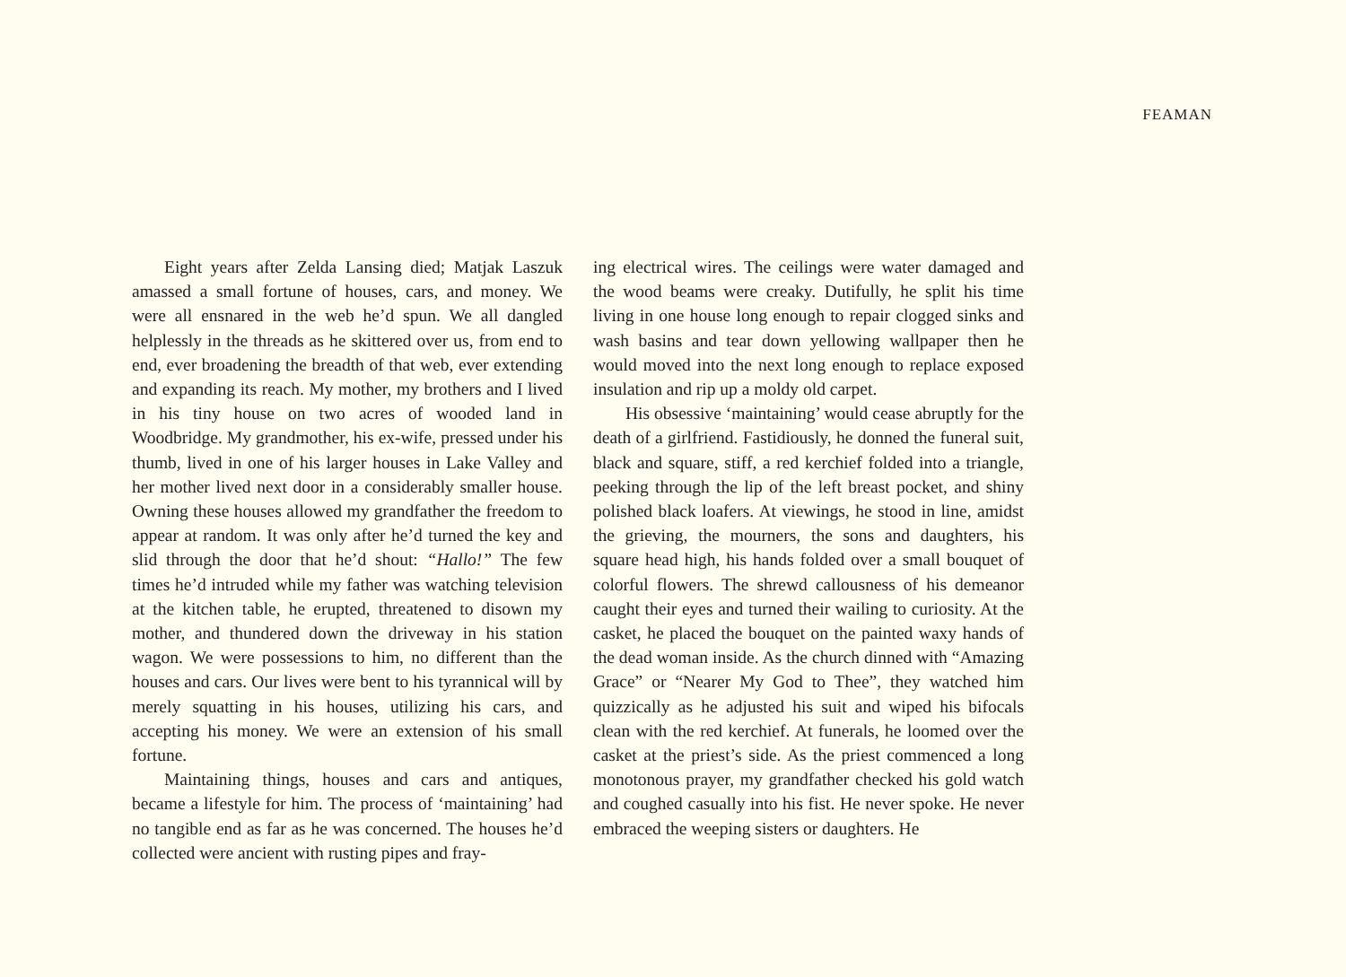FEAMAN
Eight years after Zelda Lansing died; Matjak Laszuk amassed a small fortune of houses, cars, and money. We were all ensnared in the web he’d spun. We all dangled helplessly in the threads as he skittered over us, from end to end, ever broadening the breadth of that web, ever extending and expanding its reach. My mother, my brothers and I lived in his tiny house on two acres of wooded land in Woodbridge. My grandmother, his ex-wife, pressed under his thumb, lived in one of his larger houses in Lake Valley and her mother lived next door in a considerably smaller house. Owning these houses allowed my grandfather the freedom to appear at random. It was only after he’d turned the key and slid through the door that he’d shout: “Hallo!” The few times he’d intruded while my father was watching television at the kitchen table, he erupted, threatened to disown my mother, and thundered down the driveway in his station wagon. We were possessions to him, no different than the houses and cars. Our lives were bent to his tyrannical will by merely squatting in his houses, utilizing his cars, and accepting his money. We were an extension of his small fortune.
Maintaining things, houses and cars and antiques, became a lifestyle for him. The process of ‘maintaining’ had no tangible end as far as he was concerned. The houses he’d collected were ancient with rusting pipes and fray-
ing electrical wires. The ceilings were water damaged and the wood beams were creaky. Dutifully, he split his time living in one house long enough to repair clogged sinks and wash basins and tear down yellowing wallpaper then he would moved into the next long enough to replace exposed insulation and rip up a moldy old carpet.
His obsessive ‘maintaining’ would cease abruptly for the death of a girlfriend. Fastidiously, he donned the funeral suit, black and square, stiff, a red kerchief folded into a triangle, peeking through the lip of the left breast pocket, and shiny polished black loafers. At viewings, he stood in line, amidst the grieving, the mourners, the sons and daughters, his square head high, his hands folded over a small bouquet of colorful flowers. The shrewd callousness of his demeanor caught their eyes and turned their wailing to curiosity. At the casket, he placed the bouquet on the painted waxy hands of the dead woman inside. As the church dinned with “Amazing Grace” or “Nearer My God to Thee”, they watched him quizzically as he adjusted his suit and wiped his bifocals clean with the red kerchief. At funerals, he loomed over the casket at the priest’s side. As the priest commenced a long monotonous prayer, my grandfather checked his gold watch and coughed casually into his fist. He never spoke. He never embraced the weeping sisters or daughters. He